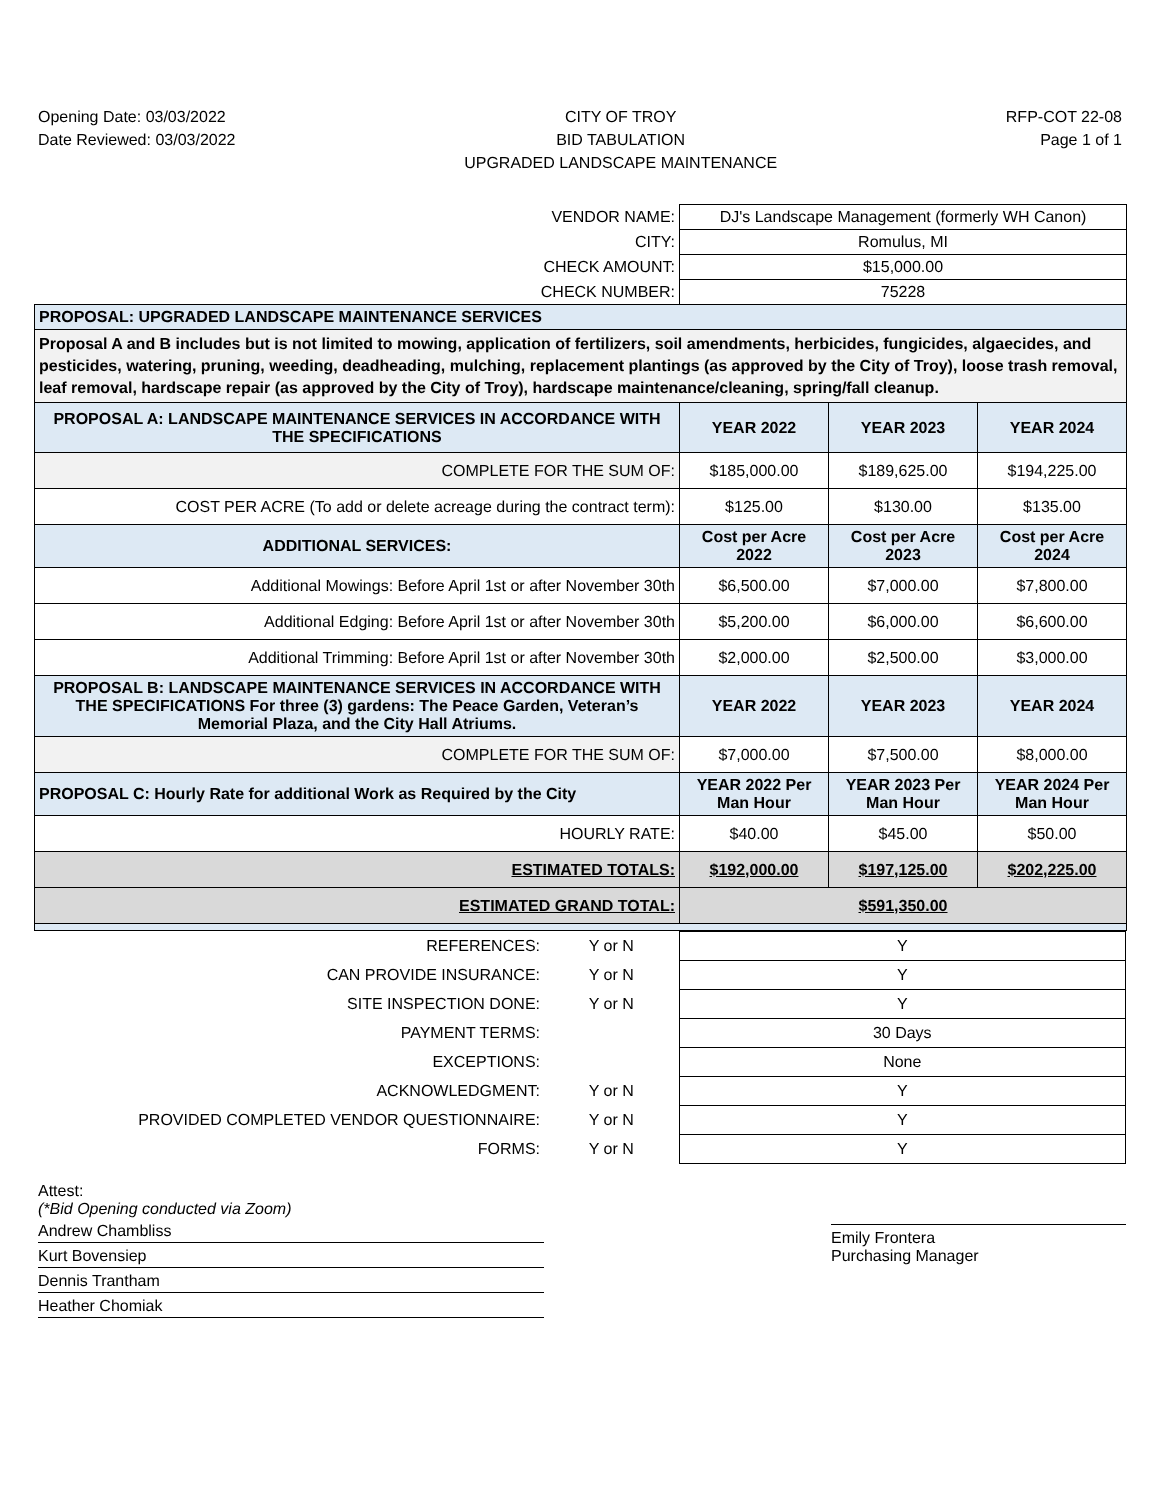Opening Date: 03/03/2022
Date Reviewed: 03/03/2022
CITY OF TROY
BID TABULATION
UPGRADED LANDSCAPE MAINTENANCE
RFP-COT 22-08
Page 1 of 1
| VENDOR NAME: | DJ's Landscape Management (formerly WH Canon) | | |
| CITY: | Romulus, MI | | |
| CHECK AMOUNT: | $15,000.00 | | |
| CHECK NUMBER: | 75228 | | |
| PROPOSAL: UPGRADED LANDSCAPE MAINTENANCE SERVICES | | | |
| Proposal A and B includes but is not limited to mowing, application of fertilizers, soil amendments, herbicides, fungicides, algaecides, and pesticides, watering, pruning, weeding, deadheading, mulching, replacement plantings (as approved by the City of Troy), loose trash removal, leaf removal, hardscape repair (as approved by the City of Troy), hardscape maintenance/cleaning, spring/fall cleanup. | | | |
| PROPOSAL A: LANDSCAPE MAINTENANCE SERVICES IN ACCORDANCE WITH THE SPECIFICATIONS | YEAR 2022 | YEAR 2023 | YEAR 2024 |
| COMPLETE FOR THE SUM OF: | $185,000.00 | $189,625.00 | $194,225.00 |
| COST PER ACRE (To add or delete acreage during the contract term): | $125.00 | $130.00 | $135.00 |
| ADDITIONAL SERVICES: | Cost per Acre 2022 | Cost per Acre 2023 | Cost per Acre 2024 |
| Additional Mowings: Before April 1st or after November 30th | $6,500.00 | $7,000.00 | $7,800.00 |
| Additional Edging: Before April 1st or after November 30th | $5,200.00 | $6,000.00 | $6,600.00 |
| Additional Trimming: Before April 1st or after November 30th | $2,000.00 | $2,500.00 | $3,000.00 |
| PROPOSAL B: LANDSCAPE MAINTENANCE SERVICES IN ACCORDANCE WITH THE SPECIFICATIONS For three (3) gardens: The Peace Garden, Veteran’s Memorial Plaza, and the City Hall Atriums. | YEAR 2022 | YEAR 2023 | YEAR 2024 |
| COMPLETE FOR THE SUM OF: | $7,000.00 | $7,500.00 | $8,000.00 |
| PROPOSAL C: Hourly Rate for additional Work as Required by the City | YEAR 2022 Per Man Hour | YEAR 2023 Per Man Hour | YEAR 2024 Per Man Hour |
| HOURLY RATE: | $40.00 | $45.00 | $50.00 |
| ESTIMATED TOTALS: | $192,000.00 | $197,125.00 | $202,225.00 |
| ESTIMATED GRAND TOTAL: | $591,350.00 | | |
| REFERENCES: | Y or N | Y |
| CAN PROVIDE INSURANCE: | Y or N | Y |
| SITE INSPECTION DONE: | Y or N | Y |
| PAYMENT TERMS: | | 30 Days |
| EXCEPTIONS: | | None |
| ACKNOWLEDGMENT: | Y or N | Y |
| PROVIDED COMPLETED VENDOR QUESTIONNAIRE: | Y or N | Y |
| FORMS: | Y or N | Y |
Attest:
(*Bid Opening conducted via Zoom)
Andrew Chambliss
Kurt Bovensiep
Dennis Trantham
Heather Chomiak
Emily Frontera
Purchasing Manager